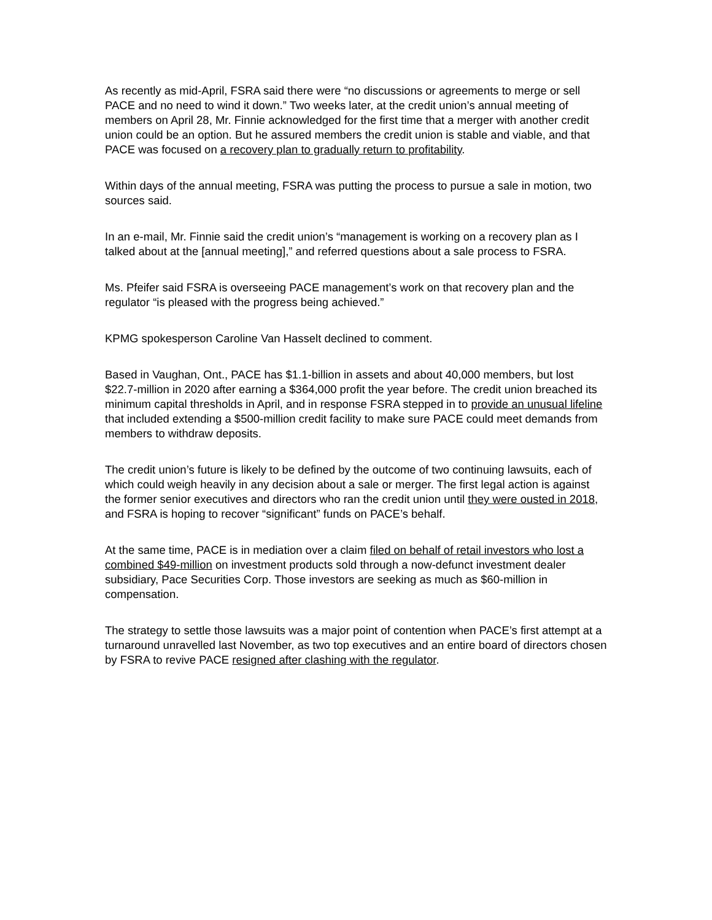As recently as mid-April, FSRA said there were “no discussions or agreements to merge or sell PACE and no need to wind it down.” Two weeks later, at the credit union’s annual meeting of members on April 28, Mr. Finnie acknowledged for the first time that a merger with another credit union could be an option. But he assured members the credit union is stable and viable, and that PACE was focused on a recovery plan to gradually return to profitability.
Within days of the annual meeting, FSRA was putting the process to pursue a sale in motion, two sources said.
In an e-mail, Mr. Finnie said the credit union’s “management is working on a recovery plan as I talked about at the [annual meeting],” and referred questions about a sale process to FSRA.
Ms. Pfeifer said FSRA is overseeing PACE management’s work on that recovery plan and the regulator “is pleased with the progress being achieved.”
KPMG spokesperson Caroline Van Hasselt declined to comment.
Based in Vaughan, Ont., PACE has $1.1-billion in assets and about 40,000 members, but lost $22.7-million in 2020 after earning a $364,000 profit the year before. The credit union breached its minimum capital thresholds in April, and in response FSRA stepped in to provide an unusual lifeline that included extending a $500-million credit facility to make sure PACE could meet demands from members to withdraw deposits.
The credit union’s future is likely to be defined by the outcome of two continuing lawsuits, each of which could weigh heavily in any decision about a sale or merger. The first legal action is against the former senior executives and directors who ran the credit union until they were ousted in 2018, and FSRA is hoping to recover “significant” funds on PACE’s behalf.
At the same time, PACE is in mediation over a claim filed on behalf of retail investors who lost a combined $49-million on investment products sold through a now-defunct investment dealer subsidiary, Pace Securities Corp. Those investors are seeking as much as $60-million in compensation.
The strategy to settle those lawsuits was a major point of contention when PACE’s first attempt at a turnaround unravelled last November, as two top executives and an entire board of directors chosen by FSRA to revive PACE resigned after clashing with the regulator.